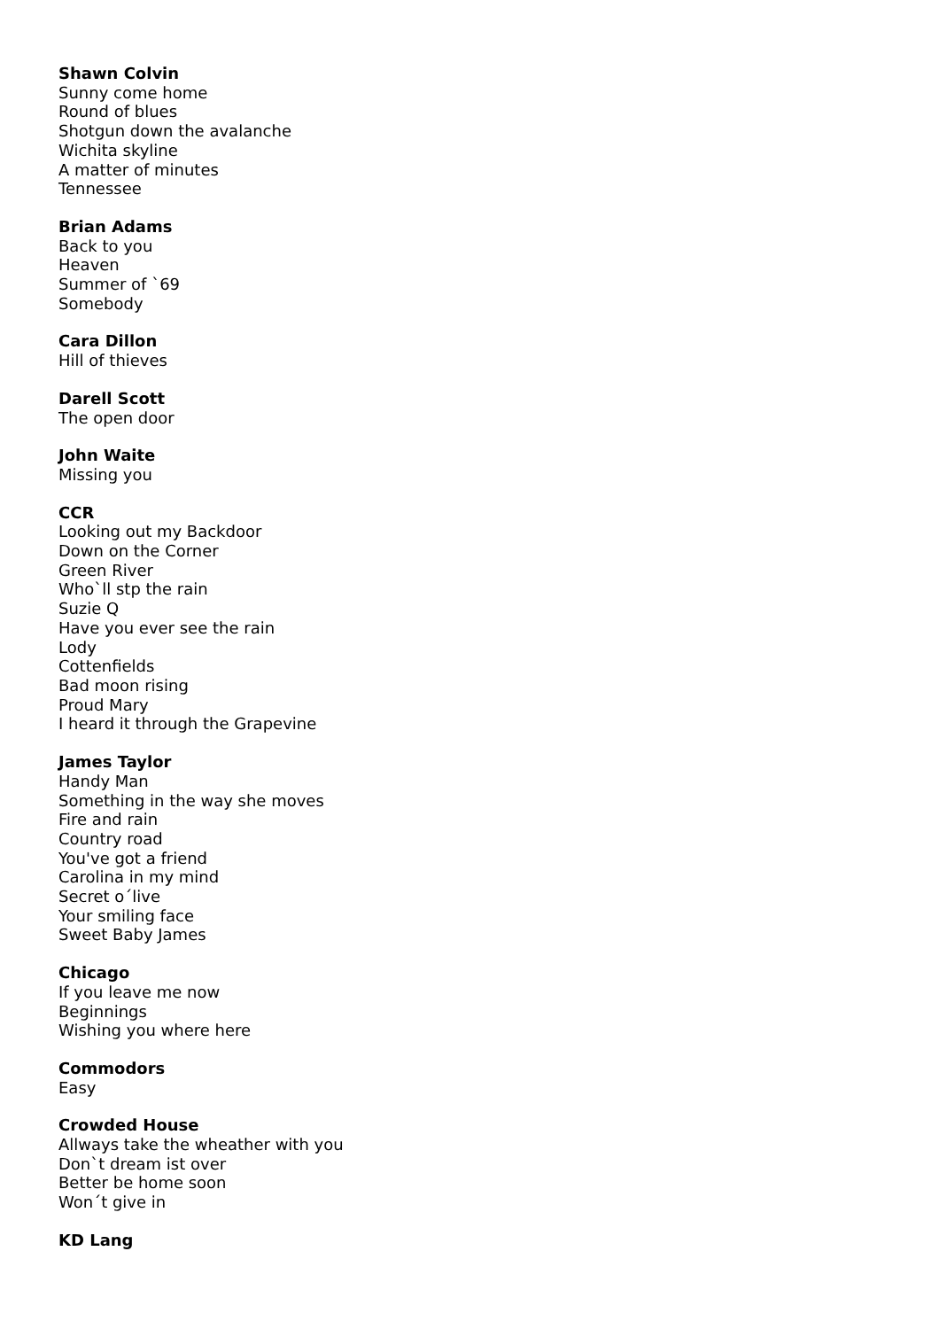Shawn Colvin
Sunny come home
Round of blues
Shotgun down the avalanche
Wichita skyline
A matter of minutes
Tennessee
Brian Adams
Back to you
Heaven
Summer of `69
Somebody
Cara Dillon
Hill of thieves
Darell Scott
The open door
John Waite
Missing you
CCR
Looking out my Backdoor
Down on the Corner
Green River
Who`ll stp the rain
Suzie Q
Have you ever see the rain
Lody
Cottenfields
Bad moon rising
Proud Mary
I heard it through the Grapevine
James Taylor
Handy Man
Something in the way she moves
Fire and rain
Country road
You've got a friend
Carolina in my mind
Secret o´live
Your smiling face
Sweet Baby James
Chicago
If you leave me now
Beginnings
Wishing you where here
Commodors
Easy
Crowded House
Allways take the wheather with you
Don`t dream ist over
Better be home soon
Won´t give in
KD Lang